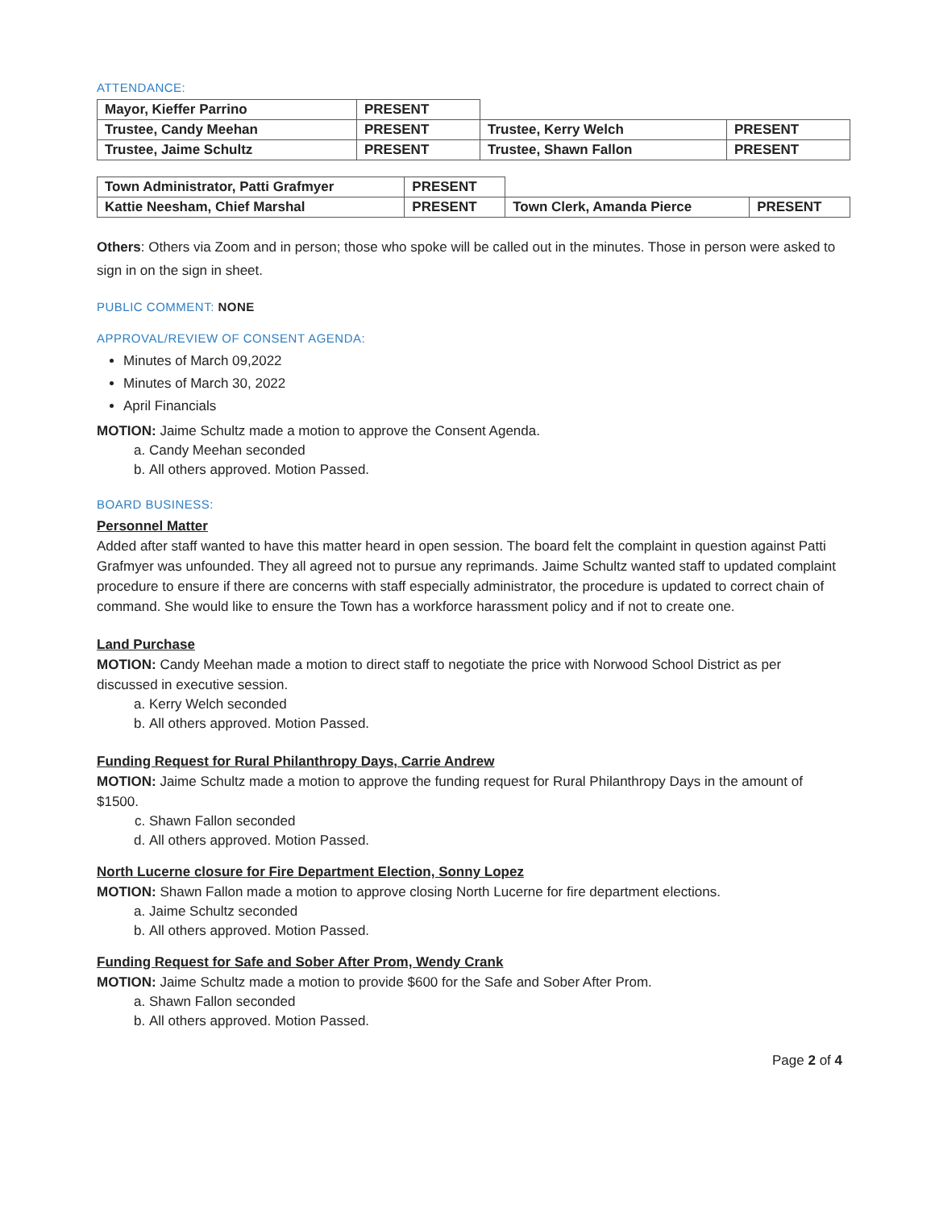ATTENDANCE:
| Mayor, Kieffer Parrino | PRESENT | | |
| Trustee, Candy Meehan | PRESENT | Trustee, Kerry Welch | PRESENT |
| Trustee, Jaime Schultz | PRESENT | Trustee, Shawn Fallon | PRESENT |
| Town Administrator, Patti Grafmyer | PRESENT | | |
| Kattie Neesham, Chief Marshal | PRESENT | Town Clerk, Amanda Pierce | PRESENT |
Others: Others via Zoom and in person; those who spoke will be called out in the minutes. Those in person were asked to sign in on the sign in sheet.
PUBLIC COMMENT: NONE
APPROVAL/REVIEW OF CONSENT AGENDA:
Minutes of March 09,2022
Minutes of March 30, 2022
April Financials
MOTION: Jaime Schultz made a motion to approve the Consent Agenda.
a. Candy Meehan seconded
b. All others approved. Motion Passed.
BOARD BUSINESS:
Personnel Matter
Added after staff wanted to have this matter heard in open session. The board felt the complaint in question against Patti Grafmyer was unfounded. They all agreed not to pursue any reprimands. Jaime Schultz wanted staff to updated complaint procedure to ensure if there are concerns with staff especially administrator, the procedure is updated to correct chain of command. She would like to ensure the Town has a workforce harassment policy and if not to create one.
Land Purchase
MOTION: Candy Meehan made a motion to direct staff to negotiate the price with Norwood School District as per discussed in executive session.
a. Kerry Welch seconded
b. All others approved. Motion Passed.
Funding Request for Rural Philanthropy Days, Carrie Andrew
MOTION: Jaime Schultz made a motion to approve the funding request for Rural Philanthropy Days in the amount of $1500.
c. Shawn Fallon seconded
d. All others approved. Motion Passed.
North Lucerne closure for Fire Department Election, Sonny Lopez
MOTION: Shawn Fallon made a motion to approve closing North Lucerne for fire department elections.
a. Jaime Schultz seconded
b. All others approved. Motion Passed.
Funding Request for Safe and Sober After Prom, Wendy Crank
MOTION: Jaime Schultz made a motion to provide $600 for the Safe and Sober After Prom.
a. Shawn Fallon seconded
b. All others approved. Motion Passed.
Page 2 of 4